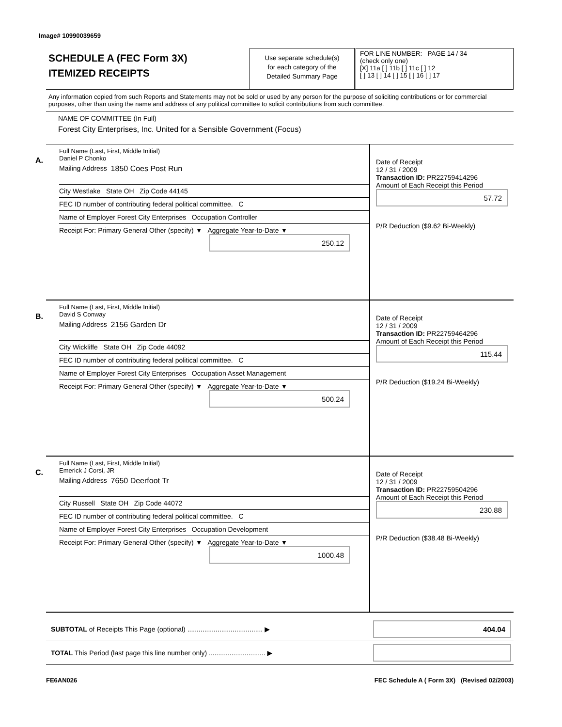Image# 10990039659
SCHEDULE A (FEC Form 3X)
ITEMIZED RECEIPTS
Use separate schedule(s)
for each category of the
Detailed Summary Page
FOR LINE NUMBER: PAGE 14 / 34
(check only one)
[X] 11a [ ] 11b [ ] 11c [ ] 12
[ ] 13 [ ] 14 [ ] 15 [ ] 16 [ ] 17
Any information copied from such Reports and Statements may not be sold or used by any person for the purpose of soliciting contributions or for commercial purposes, other than using the name and address of any political committee to solicit contributions from such committee.
NAME OF COMMITTEE (In Full)
Forest City Enterprises, Inc. United for a Sensible Government (Focus)
A.
Full Name (Last, First, Middle Initial)
Daniel P Chonko
Mailing Address 1850 Coes Post Run
City Westlake State OH Zip Code 44145
FEC ID number of contributing federal political committee. C
Name of Employer Forest City Enterprises Occupation Controller
Receipt For: Primary General Other (specify) ▼ Aggregate Year-to-Date ▼
250.12
Date of Receipt
12 / 31 / 2009
Transaction ID: PR22759414296
Amount of Each Receipt this Period
57.72
P/R Deduction ($9.62 Bi-Weekly)
B.
Full Name (Last, First, Middle Initial)
David S Conway
Mailing Address 2156 Garden Dr
City Wickliffe State OH Zip Code 44092
FEC ID number of contributing federal political committee. C
Name of Employer Forest City Enterprises Occupation Asset Management
Receipt For: Primary General Other (specify) ▼ Aggregate Year-to-Date ▼
500.24
Date of Receipt
12 / 31 / 2009
Transaction ID: PR22759464296
Amount of Each Receipt this Period
115.44
P/R Deduction ($19.24 Bi-Weekly)
C.
Full Name (Last, First, Middle Initial)
Emerick J Corsi, JR
Mailing Address 7650 Deerfoot Tr
City Russell State OH Zip Code 44072
FEC ID number of contributing federal political committee. C
Name of Employer Forest City Enterprises Occupation Development
Receipt For: Primary General Other (specify) ▼ Aggregate Year-to-Date ▼
1000.48
Date of Receipt
12 / 31 / 2009
Transaction ID: PR22759504296
Amount of Each Receipt this Period
230.88
P/R Deduction ($38.48 Bi-Weekly)
SUBTOTAL of Receipts This Page (optional) ........................................ ▶
404.04
TOTAL This Period (last page this line number only) .............................. ▶
FE6AN026 FEC Schedule A ( Form 3X) (Revised 02/2003)